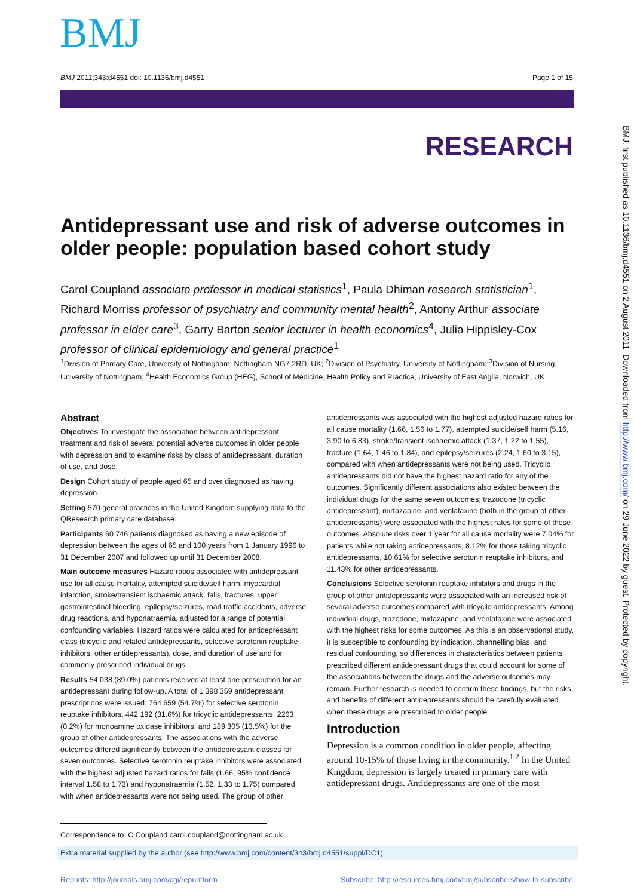BMJ
BMJ 2011;343:d4551 doi: 10.1136/bmj.d4551 Page 1 of 15
RESEARCH
Antidepressant use and risk of adverse outcomes in older people: population based cohort study
Carol Coupland associate professor in medical statistics<sup>1</sup>, Paula Dhiman research statistician<sup>1</sup>, Richard Morriss professor of psychiatry and community mental health<sup>2</sup>, Antony Arthur associate professor in elder care<sup>3</sup>, Garry Barton senior lecturer in health economics<sup>4</sup>, Julia Hippisley-Cox professor of clinical epidemiology and general practice<sup>1</sup>
<sup>1</sup> Division of Primary Care, University of Nottingham, Nottingham NG7 2RD, UK; <sup>2</sup>Division of Psychiatry, University of Nottingham; <sup>3</sup>Division of Nursing, University of Nottingham; <sup>4</sup>Health Economics Group (HEG), School of Medicine, Health Policy and Practice, University of East Anglia, Norwich, UK
Abstract
Objectives To investigate the association between antidepressant treatment and risk of several potential adverse outcomes in older people with depression and to examine risks by class of antidepressant, duration of use, and dose.
Design Cohort study of people aged 65 and over diagnosed as having depression.
Setting 570 general practices in the United Kingdom supplying data to the QResearch primary care database.
Participants 60 746 patients diagnosed as having a new episode of depression between the ages of 65 and 100 years from 1 January 1996 to 31 December 2007 and followed up until 31 December 2008.
Main outcome measures Hazard ratios associated with antidepressant use for all cause mortality, attempted suicide/self harm, myocardial infarction, stroke/transient ischaemic attack, falls, fractures, upper gastrointestinal bleeding, epilepsy/seizures, road traffic accidents, adverse drug reactions, and hyponatraemia, adjusted for a range of potential confounding variables. Hazard ratios were calculated for antidepressant class (tricyclic and related antidepressants, selective serotonin reuptake inhibitors, other antidepressants), dose, and duration of use and for commonly prescribed individual drugs.
Results 54 038 (89.0%) patients received at least one prescription for an antidepressant during follow-up. A total of 1 398 359 antidepressant prescriptions were issued: 764 659 (54.7%) for selective serotonin reuptake inhibitors, 442 192 (31.6%) for tricyclic antidepressants, 2203 (0.2%) for monoamine oxidase inhibitors, and 189 305 (13.5%) for the group of other antidepressants. The associations with the adverse outcomes differed significantly between the antidepressant classes for seven outcomes. Selective serotonin reuptake inhibitors were associated with the highest adjusted hazard ratios for falls (1.66, 95% confidence interval 1.58 to 1.73) and hyponatraemia (1.52, 1.33 to 1.75) compared with when antidepressants were not being used. The group of other
antidepressants was associated with the highest adjusted hazard ratios for all cause mortality (1.66, 1.56 to 1.77), attempted suicide/self harm (5.16, 3.90 to 6.83), stroke/transient ischaemic attack (1.37, 1.22 to 1.55), fracture (1.64, 1.46 to 1.84), and epilepsy/seizures (2.24, 1.60 to 3.15), compared with when antidepressants were not being used. Tricyclic antidepressants did not have the highest hazard ratio for any of the outcomes. Significantly different associations also existed between the individual drugs for the same seven outcomes; trazodone (tricyclic antidepressant), mirtazapine, and venlafaxine (both in the group of other antidepressants) were associated with the highest rates for some of these outcomes. Absolute risks over 1 year for all cause mortality were 7.04% for patients while not taking antidepressants, 8.12% for those taking tricyclic antidepressants, 10.61% for selective serotonin reuptake inhibitors, and 11.43% for other antidepressants.
Conclusions Selective serotonin reuptake inhibitors and drugs in the group of other antidepressants were associated with an increased risk of several adverse outcomes compared with tricyclic antidepressants. Among individual drugs, trazodone, mirtazapine, and venlafaxine were associated with the highest risks for some outcomes. As this is an observational study, it is susceptible to confounding by indication, channelling bias, and residual confounding, so differences in characteristics between patients prescribed different antidepressant drugs that could account for some of the associations between the drugs and the adverse outcomes may remain. Further research is needed to confirm these findings, but the risks and benefits of different antidepressants should be carefully evaluated when these drugs are prescribed to older people.
Introduction
Depression is a common condition in older people, affecting around 10-15% of those living in the community.<sup>1 2</sup> In the United Kingdom, depression is largely treated in primary care with antidepressant drugs. Antidepressants are one of the most
Correspondence to: C Coupland carol.coupland@nottingham.ac.uk
Extra material supplied by the author (see http://www.bmj.com/content/343/bmj.d4551/suppl/DC1)
Reprints: http://journals.bmj.com/cgi/reprintform Subscribe: http://resources.bmj.com/bmj/subscribers/how-to-subscribe
BMJ: first published as 10.1136/bmj.d4551 on 2 August 2011. Downloaded from http://www.bmj.com/ on 29 June 2022 by guest. Protected by copyright.